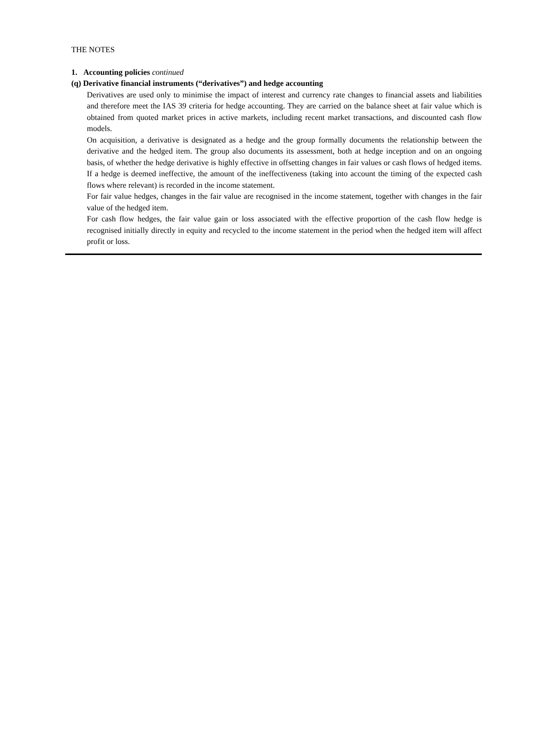THE NOTES
1. Accounting policies continued
(q) Derivative financial instruments (“derivatives”) and hedge accounting
Derivatives are used only to minimise the impact of interest and currency rate changes to financial assets and liabilities and therefore meet the IAS 39 criteria for hedge accounting. They are carried on the balance sheet at fair value which is obtained from quoted market prices in active markets, including recent market transactions, and discounted cash flow models.
On acquisition, a derivative is designated as a hedge and the group formally documents the relationship between the derivative and the hedged item. The group also documents its assessment, both at hedge inception and on an ongoing basis, of whether the hedge derivative is highly effective in offsetting changes in fair values or cash flows of hedged items. If a hedge is deemed ineffective, the amount of the ineffectiveness (taking into account the timing of the expected cash flows where relevant) is recorded in the income statement.
For fair value hedges, changes in the fair value are recognised in the income statement, together with changes in the fair value of the hedged item.
For cash flow hedges, the fair value gain or loss associated with the effective proportion of the cash flow hedge is recognised initially directly in equity and recycled to the income statement in the period when the hedged item will affect profit or loss.